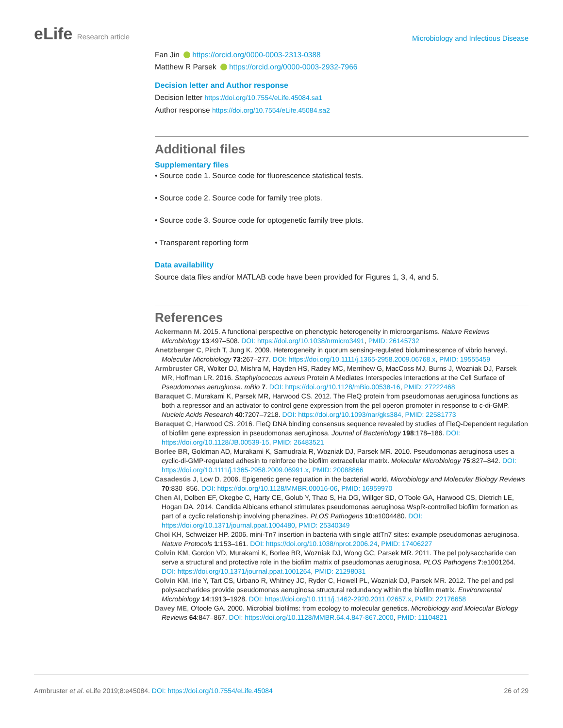eLife Research article
Microbiology and Infectious Disease
Fan Jin https://orcid.org/0000-0003-2313-0388
Matthew R Parsek https://orcid.org/0000-0003-2932-7966
Decision letter and Author response
Decision letter https://doi.org/10.7554/eLife.45084.sa1
Author response https://doi.org/10.7554/eLife.45084.sa2
Additional files
Supplementary files
• Source code 1. Source code for fluorescence statistical tests.
• Source code 2. Source code for family tree plots.
• Source code 3. Source code for optogenetic family tree plots.
• Transparent reporting form
Data availability
Source data files and/or MATLAB code have been provided for Figures 1, 3, 4, and 5.
References
Ackermann M. 2015. A functional perspective on phenotypic heterogeneity in microorganisms. Nature Reviews Microbiology 13:497–508. DOI: https://doi.org/10.1038/nrmicro3491, PMID: 26145732
Anetzberger C, Pirch T, Jung K. 2009. Heterogeneity in quorum sensing-regulated bioluminescence of vibrio harveyi. Molecular Microbiology 73:267–277. DOI: https://doi.org/10.1111/j.1365-2958.2009.06768.x, PMID: 19555459
Armbruster CR, Wolter DJ, Mishra M, Hayden HS, Radey MC, Merrihew G, MacCoss MJ, Burns J, Wozniak DJ, Parsek MR, Hoffman LR. 2016. Staphylococcus aureus Protein A Mediates Interspecies Interactions at the Cell Surface of Pseudomonas aeruginosa. mBio 7. DOI: https://doi.org/10.1128/mBio.00538-16, PMID: 27222468
Baraquet C, Murakami K, Parsek MR, Harwood CS. 2012. The FleQ protein from pseudomonas aeruginosa functions as both a repressor and an activator to control gene expression from the pel operon promoter in response to c-di-GMP. Nucleic Acids Research 40:7207–7218. DOI: https://doi.org/10.1093/nar/gks384, PMID: 22581773
Baraquet C, Harwood CS. 2016. FleQ DNA binding consensus sequence revealed by studies of FleQ-Dependent regulation of biofilm gene expression in pseudomonas aeruginosa. Journal of Bacteriology 198:178–186. DOI: https://doi.org/10.1128/JB.00539-15, PMID: 26483521
Borlee BR, Goldman AD, Murakami K, Samudrala R, Wozniak DJ, Parsek MR. 2010. Pseudomonas aeruginosa uses a cyclic-di-GMP-regulated adhesin to reinforce the biofilm extracellular matrix. Molecular Microbiology 75:827–842. DOI: https://doi.org/10.1111/j.1365-2958.2009.06991.x, PMID: 20088866
Casadesús J, Low D. 2006. Epigenetic gene regulation in the bacterial world. Microbiology and Molecular Biology Reviews 70:830–856. DOI: https://doi.org/10.1128/MMBR.00016-06, PMID: 16959970
Chen AI, Dolben EF, Okegbe C, Harty CE, Golub Y, Thao S, Ha DG, Willger SD, O'Toole GA, Harwood CS, Dietrich LE, Hogan DA. 2014. Candida Albicans ethanol stimulates pseudomonas aeruginosa WspR-controlled biofilm formation as part of a cyclic relationship involving phenazines. PLOS Pathogens 10:e1004480. DOI: https://doi.org/10.1371/journal.ppat.1004480, PMID: 25340349
Choi KH, Schweizer HP. 2006. mini-Tn7 insertion in bacteria with single attTn7 sites: example pseudomonas aeruginosa. Nature Protocols 1:153–161. DOI: https://doi.org/10.1038/nprot.2006.24, PMID: 17406227
Colvin KM, Gordon VD, Murakami K, Borlee BR, Wozniak DJ, Wong GC, Parsek MR. 2011. The pel polysaccharide can serve a structural and protective role in the biofilm matrix of pseudomonas aeruginosa. PLOS Pathogens 7:e1001264. DOI: https://doi.org/10.1371/journal.ppat.1001264, PMID: 21298031
Colvin KM, Irie Y, Tart CS, Urbano R, Whitney JC, Ryder C, Howell PL, Wozniak DJ, Parsek MR. 2012. The pel and psl polysaccharides provide pseudomonas aeruginosa structural redundancy within the biofilm matrix. Environmental Microbiology 14:1913–1928. DOI: https://doi.org/10.1111/j.1462-2920.2011.02657.x, PMID: 22176658
Davey ME, O'toole GA. 2000. Microbial biofilms: from ecology to molecular genetics. Microbiology and Molecular Biology Reviews 64:847–867. DOI: https://doi.org/10.1128/MMBR.64.4.847-867.2000, PMID: 11104821
Armbruster et al. eLife 2019;8:e45084. DOI: https://doi.org/10.7554/eLife.45084
26 of 29